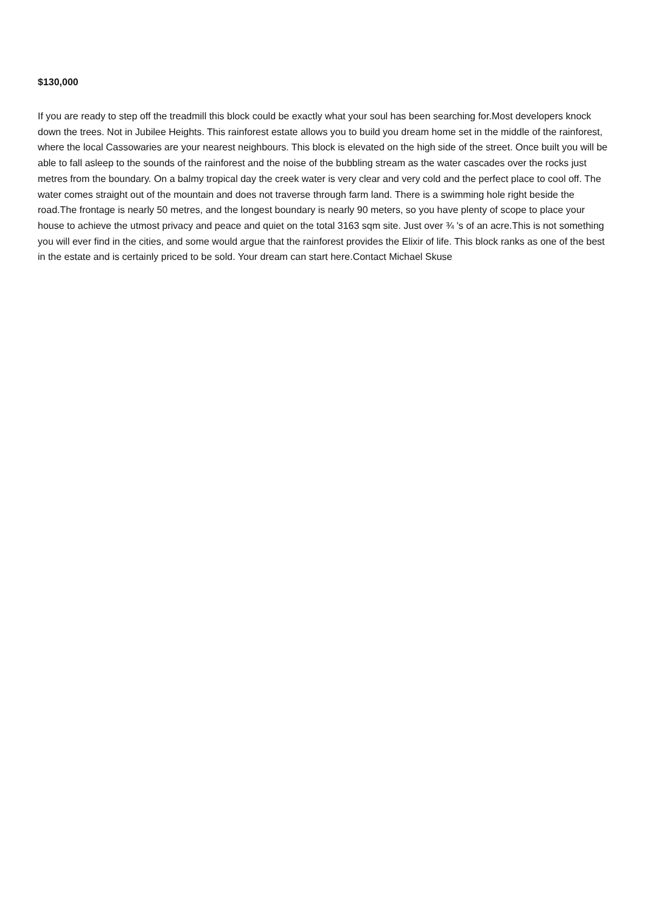$130,000
If you are ready to step off the treadmill this block could be exactly what your soul has been searching for.Most developers knock down the trees. Not in Jubilee Heights. This rainforest estate allows you to build you dream home set in the middle of the rainforest, where the local Cassowaries are your nearest neighbours. This block is elevated on the high side of the street. Once built you will be able to fall asleep to the sounds of the rainforest and the noise of the bubbling stream as the water cascades over the rocks just metres from the boundary. On a balmy tropical day the creek water is very clear and very cold and the perfect place to cool off. The water comes straight out of the mountain and does not traverse through farm land. There is a swimming hole right beside the road.The frontage is nearly 50 metres, and the longest boundary is nearly 90 meters, so you have plenty of scope to place your house to achieve the utmost privacy and peace and quiet on the total 3163 sqm site. Just over ¾ 's of an acre.This is not something you will ever find in the cities, and some would argue that the rainforest provides the Elixir of life. This block ranks as one of the best in the estate and is certainly priced to be sold. Your dream can start here.Contact Michael Skuse